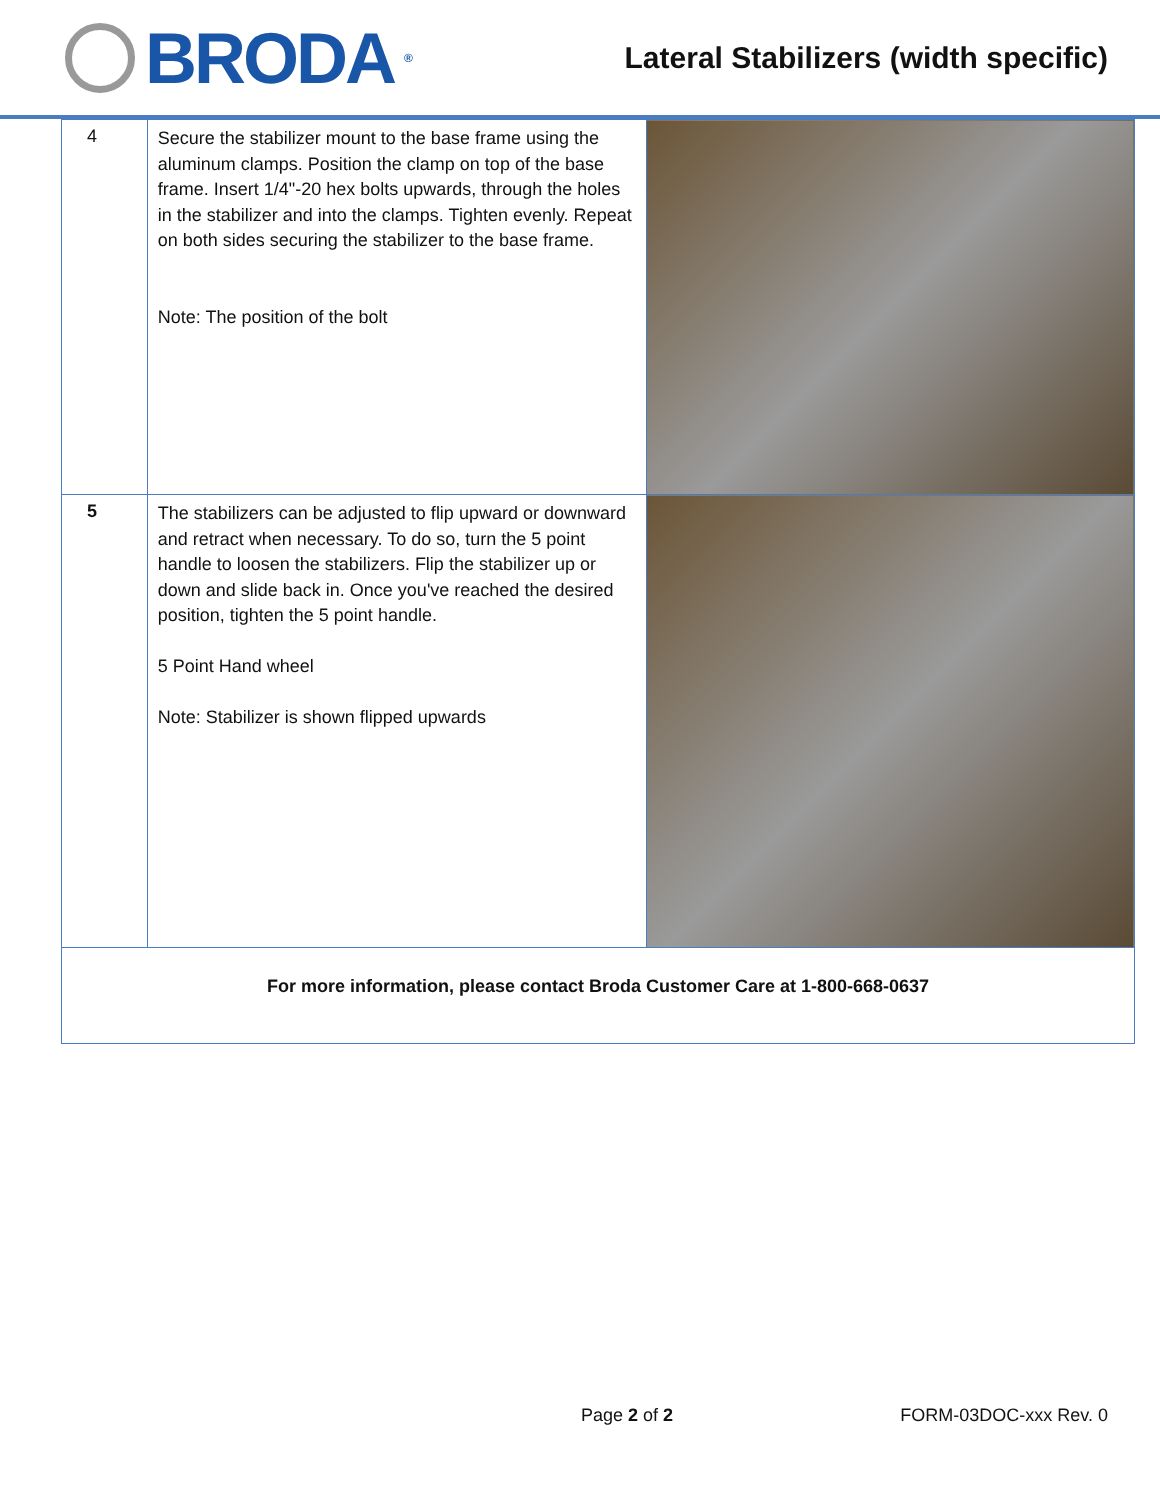BRODA<sup>®</sup>
Lateral Stabilizers (width specific)
| 4 | Secure the stabilizer mount to the base frame using the aluminum clamps. Position the clamp on top of the base frame. Insert 1/4"-20 hex bolts upwards, through the holes in the stabilizer and into the clamps. Tighten evenly. Repeat on both sides securing the stabilizer to the base frame. Note: The position of the bolt | |
| 5 | The stabilizers can be adjusted to flip upward or downward and retract when necessary. To do so, turn the 5 point handle to loosen the stabilizers. Flip the stabilizer up or down and slide back in. Once you've reached the desired position, tighten the 5 point handle. 5 Point Hand wheel Note: Stabilizer is shown flipped upwards | |
| For more information, please contact Broda Customer Care at 1-800-668-0637 | | |
Page 2 of 2 FORM-03DOC-xxx Rev. 0